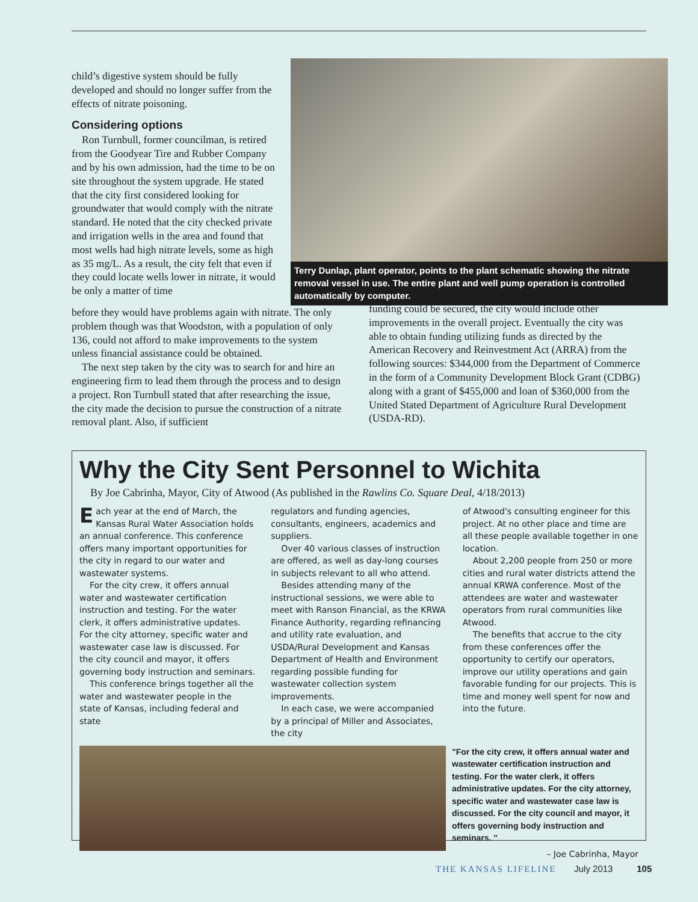Terry Dunlap, plant operator, points to the plant schematic showing the nitrate removal vessel in use. The entire plant and well pump operation is controlled automatically by computer.
child’s digestive system should be fully developed and should no longer suffer from the effects of nitrate poisoning.
Considering options
Ron Turnbull, former councilman, is retired from the Goodyear Tire and Rubber Company and by his own admission, had the time to be on site throughout the system upgrade. He stated that the city first considered looking for groundwater that would comply with the nitrate standard. He noted that the city checked private and irrigation wells in the area and found that most wells had high nitrate levels, some as high as 35 mg/L. As a result, the city felt that even if they could locate wells lower in nitrate, it would be only a matter of time
before they would have problems again with nitrate. The only problem though was that Woodston, with a population of only 136, could not afford to make improvements to the system unless financial assistance could be obtained.
The next step taken by the city was to search for and hire an engineering firm to lead them through the process and to design a project. Ron Turnbull stated that after researching the issue, the city made the decision to pursue the construction of a nitrate removal plant. Also, if sufficient
funding could be secured, the city would include other improvements in the overall project. Eventually the city was able to obtain funding utilizing funds as directed by the American Recovery and Reinvestment Act (ARRA) from the following sources: $344,000 from the Department of Commerce in the form of a Community Development Block Grant (CDBG) along with a grant of $455,000 and loan of $360,000 from the United Stated Department of Agriculture Rural Development (USDA-RD).
Why the City Sent Personnel to Wichita
By Joe Cabrinha, Mayor, City of Atwood (As published in the Rawlins Co. Square Deal, 4/18/2013)
Each year at the end of March, the Kansas Rural Water Association holds an annual conference. This conference offers many important opportunities for the city in regard to our water and wastewater systems.
For the city crew, it offers annual water and wastewater certification instruction and testing. For the water clerk, it offers administrative updates. For the city attorney, specific water and wastewater case law is discussed. For the city council and mayor, it offers governing body instruction and seminars.
This conference brings together all the water and wastewater people in the state of Kansas, including federal and state
regulators and funding agencies, consultants, engineers, academics and suppliers.
Over 40 various classes of instruction are offered, as well as day-long courses in subjects relevant to all who attend.
Besides attending many of the instructional sessions, we were able to meet with Ranson Financial, as the KRWA Finance Authority, regarding refinancing and utility rate evaluation, and USDA/Rural Development and Kansas Department of Health and Environment regarding possible funding for wastewater collection system improvements.
In each case, we were accompanied by a principal of Miller and Associates, the city
of Atwood's consulting engineer for this project. At no other place and time are all these people available together in one location.
About 2,200 people from 250 or more cities and rural water districts attend the annual KRWA conference. Most of the attendees are water and wastewater operators from rural communities like Atwood.
The benefits that accrue to the city from these conferences offer the opportunity to certify our operators, improve our utility operations and gain favorable funding for our projects. This is time and money well spent for now and into the future.
"For the city crew, it offers annual water and wastewater certification instruction and testing. For the water clerk, it offers administrative updates. For the city attorney, specific water and wastewater case law is discussed. For the city council and mayor, it offers governing body instruction and seminars. "
– Joe Cabrinha, Mayor
THE KANSAS LIFELINE July 2013 105